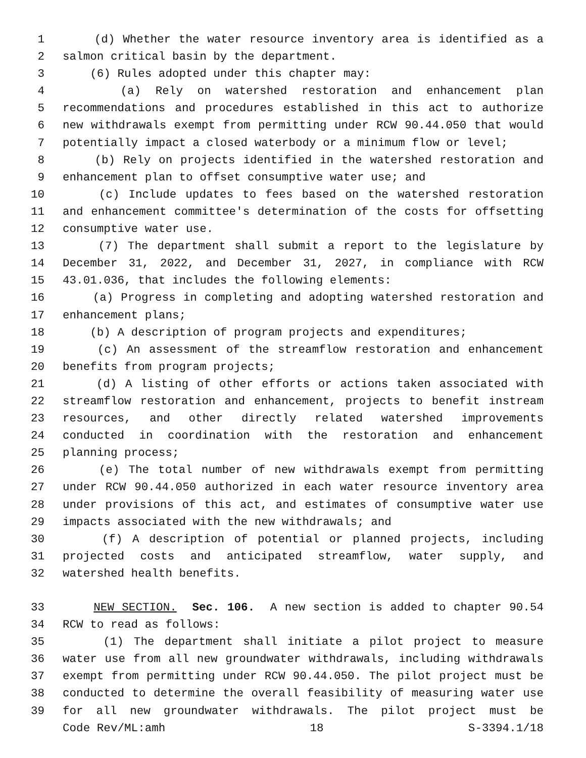1 (d) Whether the water resource inventory area is identified as a
2 salmon critical basin by the department.
3 (6) Rules adopted under this chapter may:
4 (a) Rely on watershed restoration and enhancement plan
5 recommendations and procedures established in this act to authorize
6 new withdrawals exempt from permitting under RCW 90.44.050 that would
7 potentially impact a closed waterbody or a minimum flow or level;
8 (b) Rely on projects identified in the watershed restoration and
9 enhancement plan to offset consumptive water use; and
10 (c) Include updates to fees based on the watershed restoration
11 and enhancement committee's determination of the costs for offsetting
12 consumptive water use.
13 (7) The department shall submit a report to the legislature by
14 December 31, 2022, and December 31, 2027, in compliance with RCW
15 43.01.036, that includes the following elements:
16 (a) Progress in completing and adopting watershed restoration and
17 enhancement plans;
18 (b) A description of program projects and expenditures;
19 (c) An assessment of the streamflow restoration and enhancement
20 benefits from program projects;
21 (d) A listing of other efforts or actions taken associated with
22 streamflow restoration and enhancement, projects to benefit instream
23 resources, and other directly related watershed improvements
24 conducted in coordination with the restoration and enhancement
25 planning process;
26 (e) The total number of new withdrawals exempt from permitting
27 under RCW 90.44.050 authorized in each water resource inventory area
28 under provisions of this act, and estimates of consumptive water use
29 impacts associated with the new withdrawals; and
30 (f) A description of potential or planned projects, including
31 projected costs and anticipated streamflow, water supply, and
32 watershed health benefits.
33 NEW SECTION. Sec. 106. A new section is added to chapter 90.54
34 RCW to read as follows:
35 (1) The department shall initiate a pilot project to measure
36 water use from all new groundwater withdrawals, including withdrawals
37 exempt from permitting under RCW 90.44.050. The pilot project must be
38 conducted to determine the overall feasibility of measuring water use
39 for all new groundwater withdrawals. The pilot project must be
Code Rev/ML:amh 18 S-3394.1/18